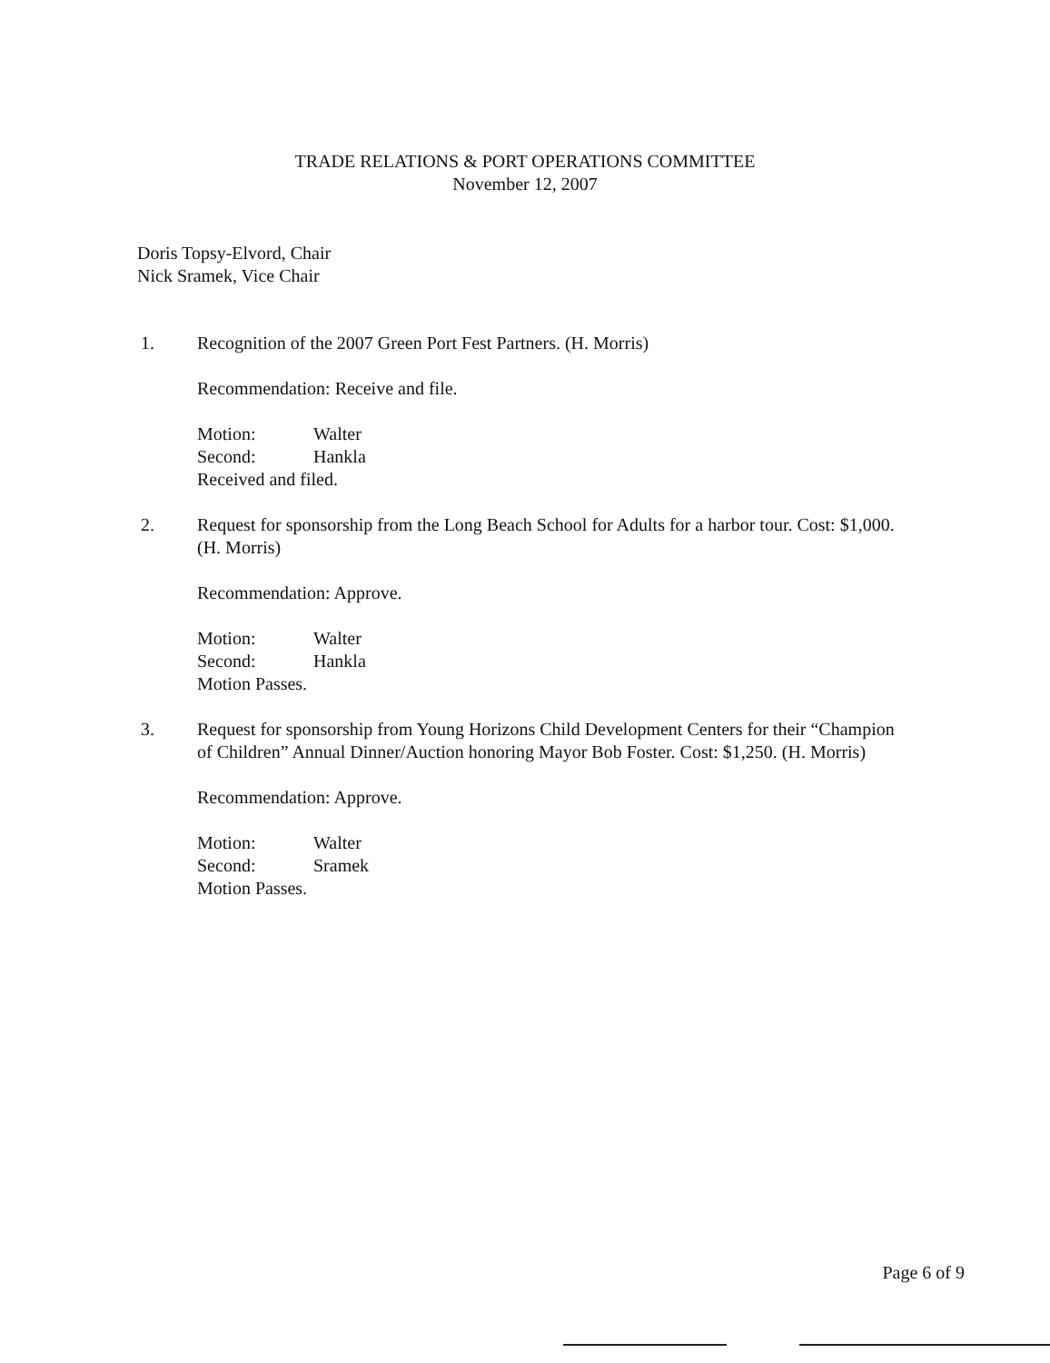TRADE RELATIONS & PORT OPERATIONS COMMITTEE
November 12, 2007
Doris Topsy-Elvord, Chair
Nick Sramek, Vice Chair
1. Recognition of the 2007 Green Port Fest Partners. (H. Morris)
Recommendation: Receive and file.
Motion: Walter
Second: Hankla
Received and filed.
2. Request for sponsorship from the Long Beach School for Adults for a harbor tour. Cost: $1,000. (H. Morris)
Recommendation: Approve.
Motion: Walter
Second: Hankla
Motion Passes.
3. Request for sponsorship from Young Horizons Child Development Centers for their “Champion of Children” Annual Dinner/Auction honoring Mayor Bob Foster. Cost: $1,250. (H. Morris)
Recommendation: Approve.
Motion: Walter
Second: Sramek
Motion Passes.
Page 6 of 9